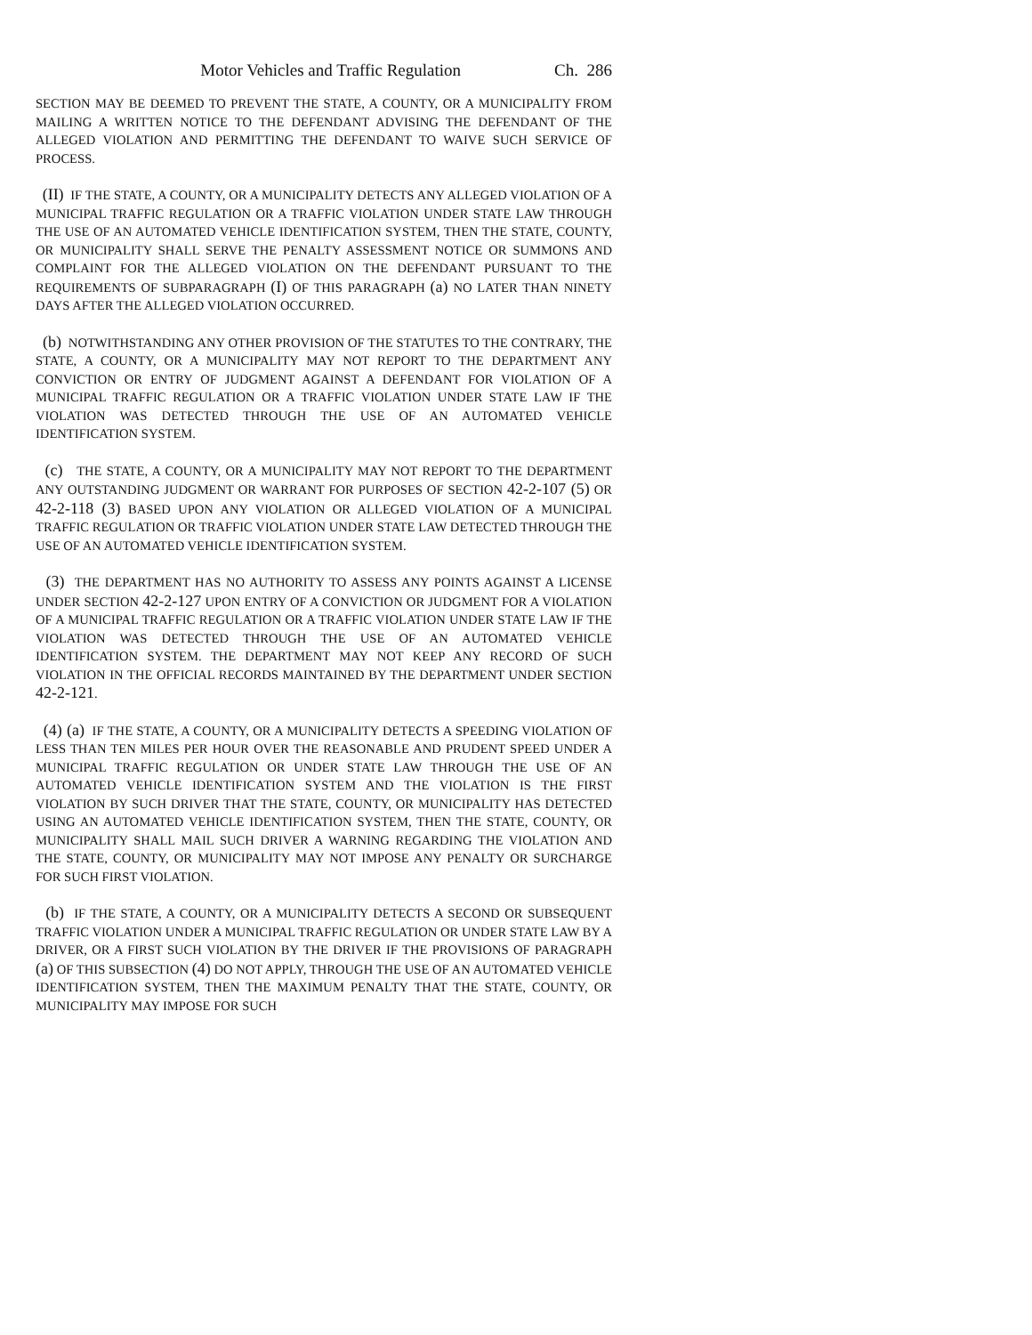Motor Vehicles and Traffic Regulation Ch. 286
SECTION MAY BE DEEMED TO PREVENT THE STATE, A COUNTY, OR A MUNICIPALITY FROM MAILING A WRITTEN NOTICE TO THE DEFENDANT ADVISING THE DEFENDANT OF THE ALLEGED VIOLATION AND PERMITTING THE DEFENDANT TO WAIVE SUCH SERVICE OF PROCESS.
(II) IF THE STATE, A COUNTY, OR A MUNICIPALITY DETECTS ANY ALLEGED VIOLATION OF A MUNICIPAL TRAFFIC REGULATION OR A TRAFFIC VIOLATION UNDER STATE LAW THROUGH THE USE OF AN AUTOMATED VEHICLE IDENTIFICATION SYSTEM, THEN THE STATE, COUNTY, OR MUNICIPALITY SHALL SERVE THE PENALTY ASSESSMENT NOTICE OR SUMMONS AND COMPLAINT FOR THE ALLEGED VIOLATION ON THE DEFENDANT PURSUANT TO THE REQUIREMENTS OF SUBPARAGRAPH (I) OF THIS PARAGRAPH (a) NO LATER THAN NINETY DAYS AFTER THE ALLEGED VIOLATION OCCURRED.
(b) NOTWITHSTANDING ANY OTHER PROVISION OF THE STATUTES TO THE CONTRARY, THE STATE, A COUNTY, OR A MUNICIPALITY MAY NOT REPORT TO THE DEPARTMENT ANY CONVICTION OR ENTRY OF JUDGMENT AGAINST A DEFENDANT FOR VIOLATION OF A MUNICIPAL TRAFFIC REGULATION OR A TRAFFIC VIOLATION UNDER STATE LAW IF THE VIOLATION WAS DETECTED THROUGH THE USE OF AN AUTOMATED VEHICLE IDENTIFICATION SYSTEM.
(c) THE STATE, A COUNTY, OR A MUNICIPALITY MAY NOT REPORT TO THE DEPARTMENT ANY OUTSTANDING JUDGMENT OR WARRANT FOR PURPOSES OF SECTION 42-2-107 (5) OR 42-2-118 (3) BASED UPON ANY VIOLATION OR ALLEGED VIOLATION OF A MUNICIPAL TRAFFIC REGULATION OR TRAFFIC VIOLATION UNDER STATE LAW DETECTED THROUGH THE USE OF AN AUTOMATED VEHICLE IDENTIFICATION SYSTEM.
(3) THE DEPARTMENT HAS NO AUTHORITY TO ASSESS ANY POINTS AGAINST A LICENSE UNDER SECTION 42-2-127 UPON ENTRY OF A CONVICTION OR JUDGMENT FOR A VIOLATION OF A MUNICIPAL TRAFFIC REGULATION OR A TRAFFIC VIOLATION UNDER STATE LAW IF THE VIOLATION WAS DETECTED THROUGH THE USE OF AN AUTOMATED VEHICLE IDENTIFICATION SYSTEM. THE DEPARTMENT MAY NOT KEEP ANY RECORD OF SUCH VIOLATION IN THE OFFICIAL RECORDS MAINTAINED BY THE DEPARTMENT UNDER SECTION 42-2-121.
(4) (a) IF THE STATE, A COUNTY, OR A MUNICIPALITY DETECTS A SPEEDING VIOLATION OF LESS THAN TEN MILES PER HOUR OVER THE REASONABLE AND PRUDENT SPEED UNDER A MUNICIPAL TRAFFIC REGULATION OR UNDER STATE LAW THROUGH THE USE OF AN AUTOMATED VEHICLE IDENTIFICATION SYSTEM AND THE VIOLATION IS THE FIRST VIOLATION BY SUCH DRIVER THAT THE STATE, COUNTY, OR MUNICIPALITY HAS DETECTED USING AN AUTOMATED VEHICLE IDENTIFICATION SYSTEM, THEN THE STATE, COUNTY, OR MUNICIPALITY SHALL MAIL SUCH DRIVER A WARNING REGARDING THE VIOLATION AND THE STATE, COUNTY, OR MUNICIPALITY MAY NOT IMPOSE ANY PENALTY OR SURCHARGE FOR SUCH FIRST VIOLATION.
(b) IF THE STATE, A COUNTY, OR A MUNICIPALITY DETECTS A SECOND OR SUBSEQUENT TRAFFIC VIOLATION UNDER A MUNICIPAL TRAFFIC REGULATION OR UNDER STATE LAW BY A DRIVER, OR A FIRST SUCH VIOLATION BY THE DRIVER IF THE PROVISIONS OF PARAGRAPH (a) OF THIS SUBSECTION (4) DO NOT APPLY, THROUGH THE USE OF AN AUTOMATED VEHICLE IDENTIFICATION SYSTEM, THEN THE MAXIMUM PENALTY THAT THE STATE, COUNTY, OR MUNICIPALITY MAY IMPOSE FOR SUCH